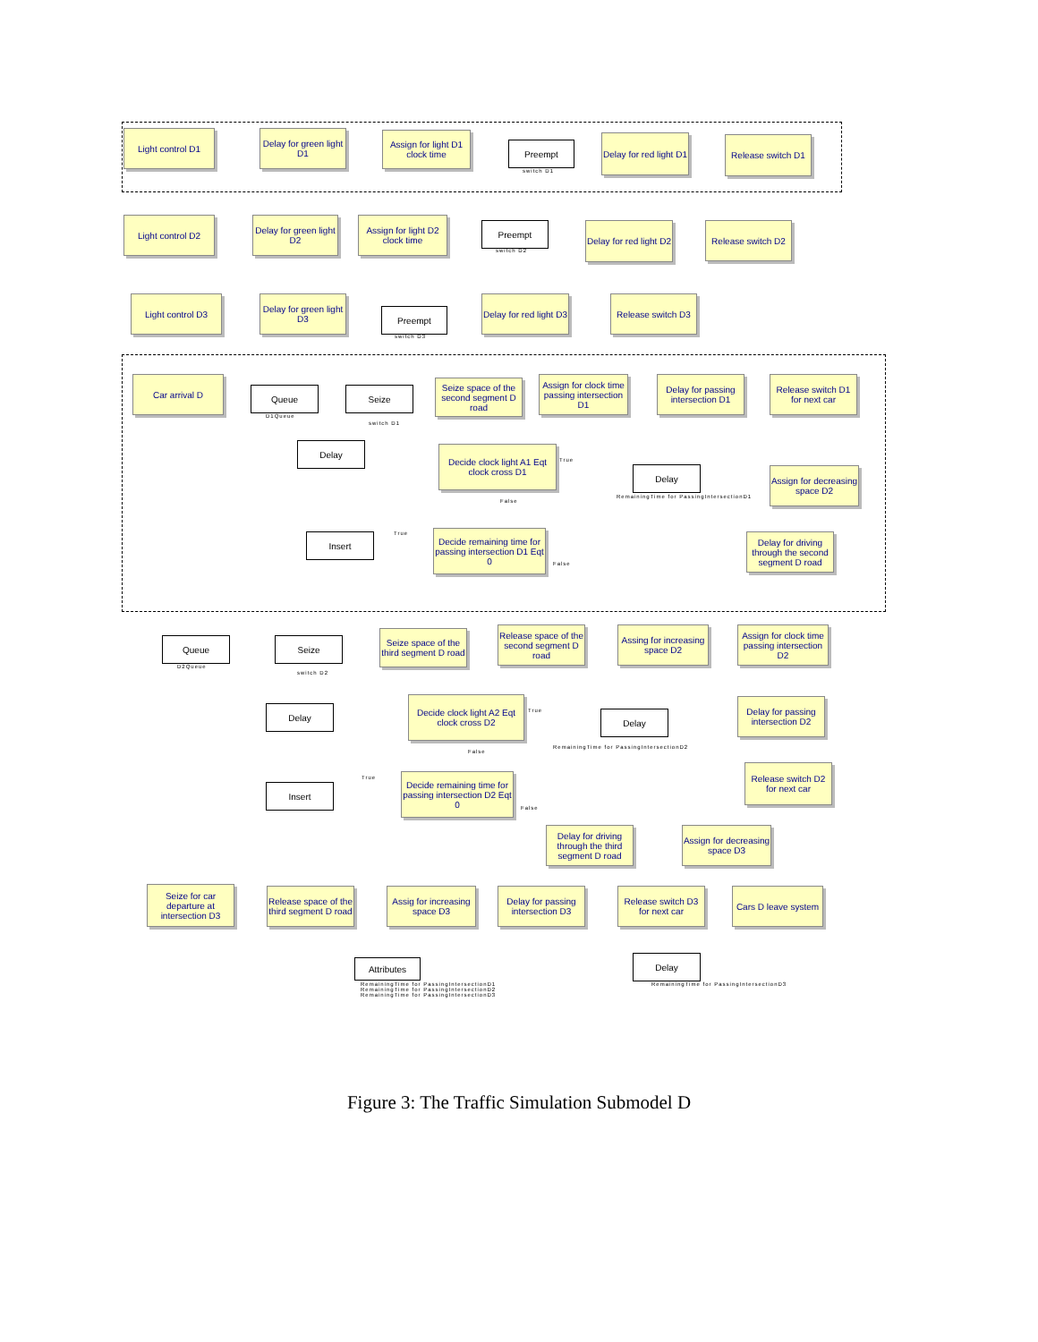Light control D1
Delay for green light D1
Assign for light D1 clock time
Preempt
switch D1
Delay for red light D1
Release switch D1
Light control D2
Delay for green light D2
Assign for light D2 clock time
Preempt
switch D2
Delay for red light D2
Release switch D2
Light control D3
Delay for green light D3
Preempt
switch D3
Delay for red light D3
Release switch D3
Car arrival D
Queue
D1Queue
Seize
switch D1
Seize space of the second segment D road
Assign for clock time passing intersection D1
Delay for passing intersection D1
Release switch D1 for next car
Delay
Decide clock light A1 Eqt clock cross D1
True
False
Delay
RemainingTime for PassingIntersectionD1
Assign for decreasing space D2
Insert True
Decide remaining time for passing intersection D1 Eqt 0
False
Delay for driving through the second segment D road
Queue
D2Queue
Seize
switch D2
Seize space of the third segment D road
Release space of the second segment D road
Assing for increasing space D2
Assign for clock time passing intersection D2
Delay
Decide clock light A2 Eqt clock cross D2
True
False
Delay
RemainingTime for PassingIntersectionD2
Delay for passing intersection D2
Insert
True
Decide remaining time for passing intersection D2 Eqt 0
False
Release switch D2 for next car
Delay for driving through the third segment D road
Assign for decreasing space D3
Seize for car departure at intersection D3
Release space of the third segment D road
Assig for increasing space D3
Delay for passing intersection D3
Release switch D3 for next car
Cars D leave system
Attributes
RemainingTime for PassingIntersectionD1
RemainingTime for PassingIntersectionD2
RemainingTime for PassingIntersectionD3
Delay
RemainingTime for PassingIntersectionD3
Figure 3: The Traffic Simulation Submodel D